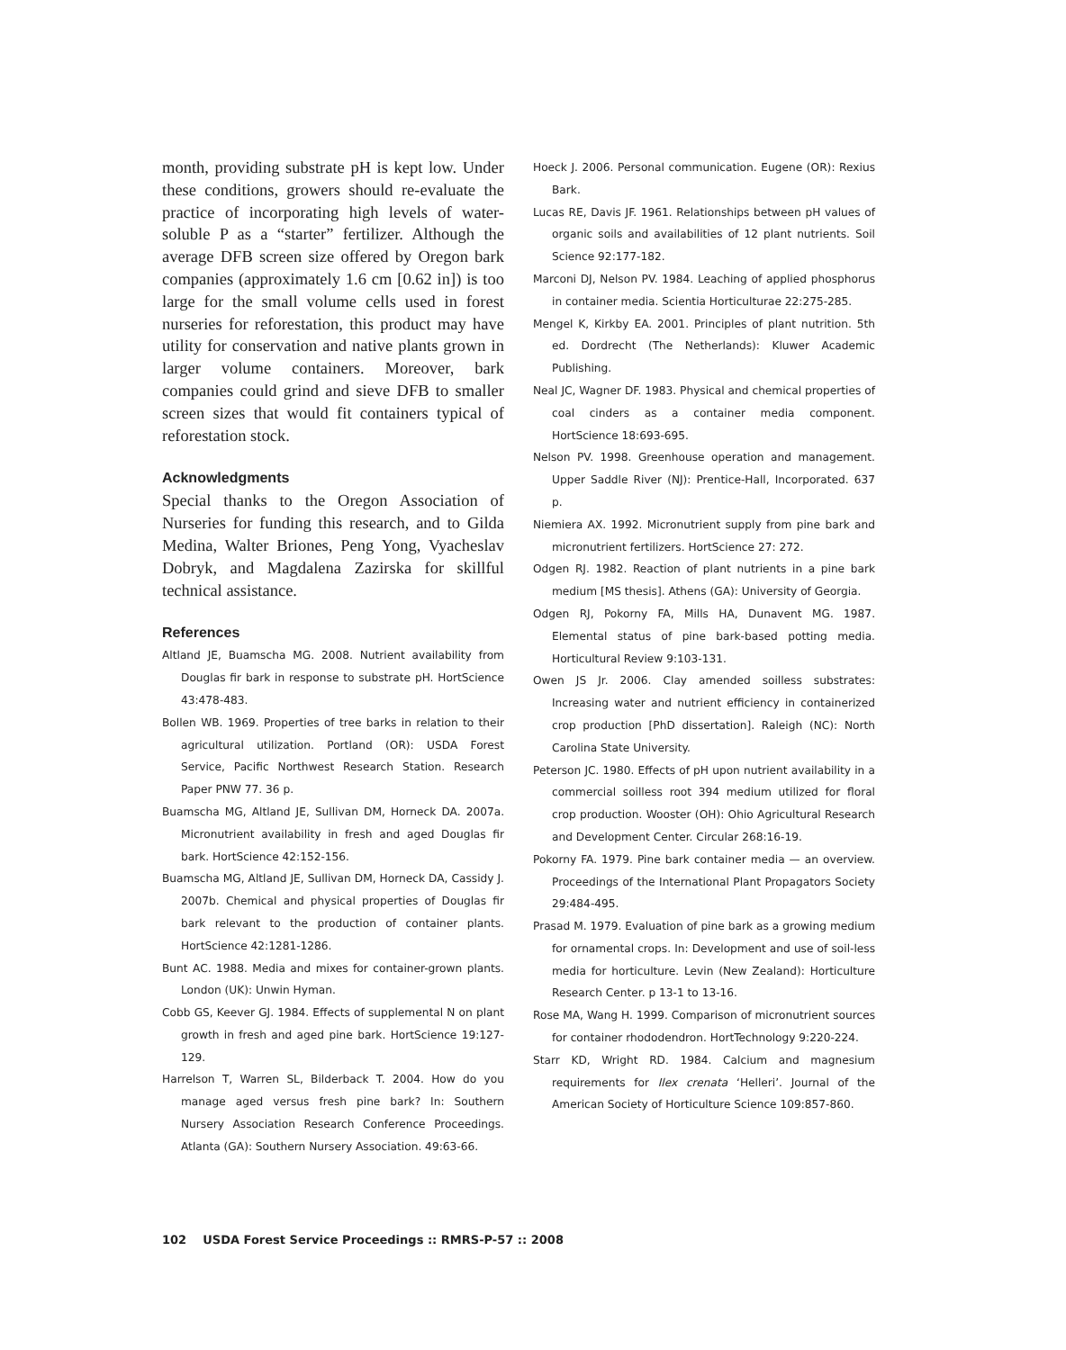month, providing substrate pH is kept low. Under these conditions, growers should re-evaluate the practice of incorporating high levels of water-soluble P as a “starter” fertilizer. Although the average DFB screen size offered by Oregon bark companies (approximately 1.6 cm [0.62 in]) is too large for the small volume cells used in forest nurseries for reforestation, this product may have utility for conservation and native plants grown in larger volume containers. Moreover, bark companies could grind and sieve DFB to smaller screen sizes that would fit containers typical of reforestation stock.
Acknowledgments
Special thanks to the Oregon Association of Nurseries for funding this research, and to Gilda Medina, Walter Briones, Peng Yong, Vyacheslav Dobryk, and Magdalena Zazirska for skillful technical assistance.
References
Altland JE, Buamscha MG. 2008. Nutrient availability from Douglas fir bark in response to substrate pH. HortScience 43:478-483.
Bollen WB. 1969. Properties of tree barks in relation to their agricultural utilization. Portland (OR): USDA Forest Service, Pacific Northwest Research Station. Research Paper PNW 77. 36 p.
Buamscha MG, Altland JE, Sullivan DM, Horneck DA. 2007a. Micronutrient availability in fresh and aged Douglas fir bark. HortScience 42:152-156.
Buamscha MG, Altland JE, Sullivan DM, Horneck DA, Cassidy J. 2007b. Chemical and physical properties of Douglas fir bark relevant to the production of container plants. HortScience 42:1281-1286.
Bunt AC. 1988. Media and mixes for container-grown plants. London (UK): Unwin Hyman.
Cobb GS, Keever GJ. 1984. Effects of supplemental N on plant growth in fresh and aged pine bark. HortScience 19:127-129.
Harrelson T, Warren SL, Bilderback T. 2004. How do you manage aged versus fresh pine bark? In: Southern Nursery Association Research Conference Proceedings. Atlanta (GA): Southern Nursery Association. 49:63-66.
Hoeck J. 2006. Personal communication. Eugene (OR): Rexius Bark.
Lucas RE, Davis JF. 1961. Relationships between pH values of organic soils and availabilities of 12 plant nutrients. Soil Science 92:177-182.
Marconi DJ, Nelson PV. 1984. Leaching of applied phosphorus in container media. Scientia Horticulturae 22:275-285.
Mengel K, Kirkby EA. 2001. Principles of plant nutrition. 5th ed. Dordrecht (The Netherlands): Kluwer Academic Publishing.
Neal JC, Wagner DF. 1983. Physical and chemical properties of coal cinders as a container media component. HortScience 18:693-695.
Nelson PV. 1998. Greenhouse operation and management. Upper Saddle River (NJ): Prentice-Hall, Incorporated. 637 p.
Niemiera AX. 1992. Micronutrient supply from pine bark and micronutrient fertilizers. HortScience 27: 272.
Odgen RJ. 1982. Reaction of plant nutrients in a pine bark medium [MS thesis]. Athens (GA): University of Georgia.
Odgen RJ, Pokorny FA, Mills HA, Dunavent MG. 1987. Elemental status of pine bark-based potting media. Horticultural Review 9:103-131.
Owen JS Jr. 2006. Clay amended soilless substrates: Increasing water and nutrient efficiency in containerized crop production [PhD dissertation]. Raleigh (NC): North Carolina State University.
Peterson JC. 1980. Effects of pH upon nutrient availability in a commercial soilless root 394 medium utilized for floral crop production. Wooster (OH): Ohio Agricultural Research and Development Center. Circular 268:16-19.
Pokorny FA. 1979. Pine bark container media — an overview. Proceedings of the International Plant Propagators Society 29:484-495.
Prasad M. 1979. Evaluation of pine bark as a growing medium for ornamental crops. In: Development and use of soil-less media for horticulture. Levin (New Zealand): Horticulture Research Center. p 13-1 to 13-16.
Rose MA, Wang H. 1999. Comparison of micronutrient sources for container rhododendron. HortTechnology 9:220-224.
Starr KD, Wright RD. 1984. Calcium and magnesium requirements for Ilex crenata ‘Helleri’. Journal of the American Society of Horticulture Science 109:857-860.
102 USDA Forest Service Proceedings :: RMRS-P-57 :: 2008